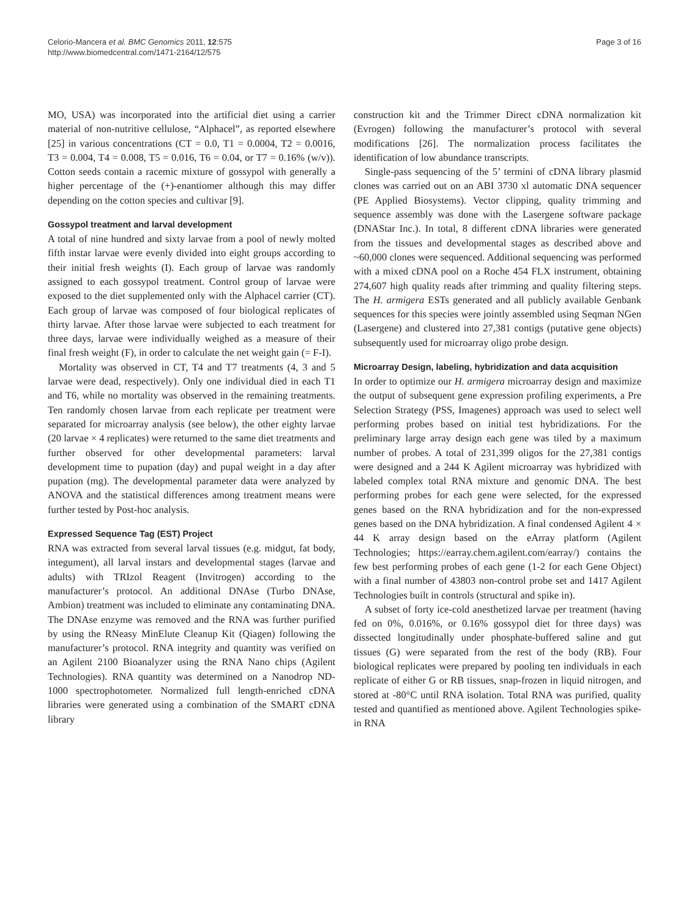Celorio-Mancera et al. BMC Genomics 2011, 12:575
http://www.biomedcentral.com/1471-2164/12/575
Page 3 of 16
MO, USA) was incorporated into the artificial diet using a carrier material of non-nutritive cellulose, “Alphacel”, as reported elsewhere [25] in various concentrations (CT = 0.0, T1 = 0.0004, T2 = 0.0016, T3 = 0.004, T4 = 0.008, T5 = 0.016, T6 = 0.04, or T7 = 0.16% (w/v)). Cotton seeds contain a racemic mixture of gossypol with generally a higher percentage of the (+)-enantiomer although this may differ depending on the cotton species and cultivar [9].
Gossypol treatment and larval development
A total of nine hundred and sixty larvae from a pool of newly molted fifth instar larvae were evenly divided into eight groups according to their initial fresh weights (I). Each group of larvae was randomly assigned to each gossypol treatment. Control group of larvae were exposed to the diet supplemented only with the Alphacel carrier (CT). Each group of larvae was composed of four biological replicates of thirty larvae. After those larvae were subjected to each treatment for three days, larvae were individually weighed as a measure of their final fresh weight (F), in order to calculate the net weight gain (= F-I).
Mortality was observed in CT, T4 and T7 treatments (4, 3 and 5 larvae were dead, respectively). Only one individual died in each T1 and T6, while no mortality was observed in the remaining treatments. Ten randomly chosen larvae from each replicate per treatment were separated for microarray analysis (see below), the other eighty larvae (20 larvae × 4 replicates) were returned to the same diet treatments and further observed for other developmental parameters: larval development time to pupation (day) and pupal weight in a day after pupation (mg). The developmental parameter data were analyzed by ANOVA and the statistical differences among treatment means were further tested by Post-hoc analysis.
Expressed Sequence Tag (EST) Project
RNA was extracted from several larval tissues (e.g. midgut, fat body, integument), all larval instars and developmental stages (larvae and adults) with TRIzol Reagent (Invitrogen) according to the manufacturer’s protocol. An additional DNAse (Turbo DNAse, Ambion) treatment was included to eliminate any contaminating DNA. The DNAse enzyme was removed and the RNA was further purified by using the RNeasy MinElute Cleanup Kit (Qiagen) following the manufacturer’s protocol. RNA integrity and quantity was verified on an Agilent 2100 Bioanalyzer using the RNA Nano chips (Agilent Technologies). RNA quantity was determined on a Nanodrop ND-1000 spectrophotometer. Normalized full length-enriched cDNA libraries were generated using a combination of the SMART cDNA library
construction kit and the Trimmer Direct cDNA normalization kit (Evrogen) following the manufacturer’s protocol with several modifications [26]. The normalization process facilitates the identification of low abundance transcripts.
Single-pass sequencing of the 5’ termini of cDNA library plasmid clones was carried out on an ABI 3730 xl automatic DNA sequencer (PE Applied Biosystems). Vector clipping, quality trimming and sequence assembly was done with the Lasergene software package (DNAStar Inc.). In total, 8 different cDNA libraries were generated from the tissues and developmental stages as described above and ~60,000 clones were sequenced. Additional sequencing was performed with a mixed cDNA pool on a Roche 454 FLX instrument, obtaining 274,607 high quality reads after trimming and quality filtering steps. The H. armigera ESTs generated and all publicly available Genbank sequences for this species were jointly assembled using Seqman NGen (Lasergene) and clustered into 27,381 contigs (putative gene objects) subsequently used for microarray oligo probe design.
Microarray Design, labeling, hybridization and data acquisition
In order to optimize our H. armigera microarray design and maximize the output of subsequent gene expression profiling experiments, a Pre Selection Strategy (PSS, Imagenes) approach was used to select well performing probes based on initial test hybridizations. For the preliminary large array design each gene was tiled by a maximum number of probes. A total of 231,399 oligos for the 27,381 contigs were designed and a 244 K Agilent microarray was hybridized with labeled complex total RNA mixture and genomic DNA. The best performing probes for each gene were selected, for the expressed genes based on the RNA hybridization and for the non-expressed genes based on the DNA hybridization. A final condensed Agilent 4 × 44 K array design based on the eArray platform (Agilent Technologies; https://earray.chem.agilent.com/earray/) contains the few best performing probes of each gene (1-2 for each Gene Object) with a final number of 43803 non-control probe set and 1417 Agilent Technologies built in controls (structural and spike in).
A subset of forty ice-cold anesthetized larvae per treatment (having fed on 0%, 0.016%, or 0.16% gossypol diet for three days) was dissected longitudinally under phosphate-buffered saline and gut tissues (G) were separated from the rest of the body (RB). Four biological replicates were prepared by pooling ten individuals in each replicate of either G or RB tissues, snap-frozen in liquid nitrogen, and stored at -80°C until RNA isolation. Total RNA was purified, quality tested and quantified as mentioned above. Agilent Technologies spike-in RNA